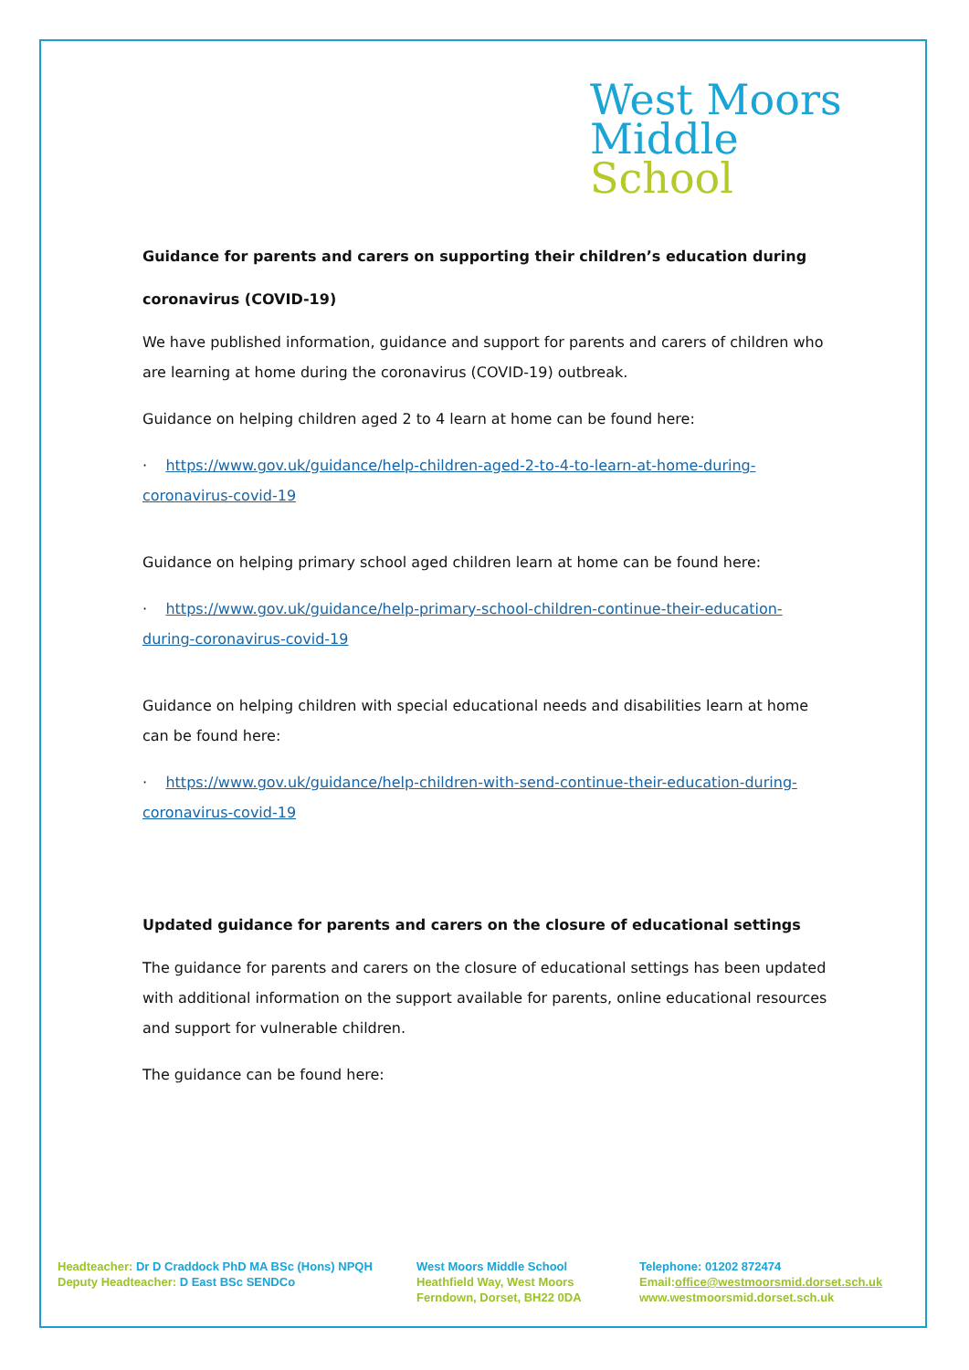West Moors
Middle
School
Guidance for parents and carers on supporting their children’s education during
coronavirus (COVID-19)
We have published information, guidance and support for parents and carers of children who are learning at home during the coronavirus (COVID-19) outbreak.
Guidance on helping children aged 2 to 4 learn at home can be found here:
· https://www.gov.uk/guidance/help-children-aged-2-to-4-to-learn-at-home-during-coronavirus-covid-19
Guidance on helping primary school aged children learn at home can be found here:
· https://www.gov.uk/guidance/help-primary-school-children-continue-their-education-during-coronavirus-covid-19
Guidance on helping children with special educational needs and disabilities learn at home can be found here:
· https://www.gov.uk/guidance/help-children-with-send-continue-their-education-during-coronavirus-covid-19
Updated guidance for parents and carers on the closure of educational settings
The guidance for parents and carers on the closure of educational settings has been updated with additional information on the support available for parents, online educational resources and support for vulnerable children.
The guidance can be found here:
Headteacher: Dr D Craddock PhD MA BSc (Hons) NPQH
Deputy Headteacher: D East BSc SENDCo
West Moors Middle School
Heathfield Way, West Moors
Ferndown, Dorset, BH22 0DA
Telephone: 01202 872474
Email:office@westmoorsmid.dorset.sch.uk
www.westmoorsmid.dorset.sch.uk